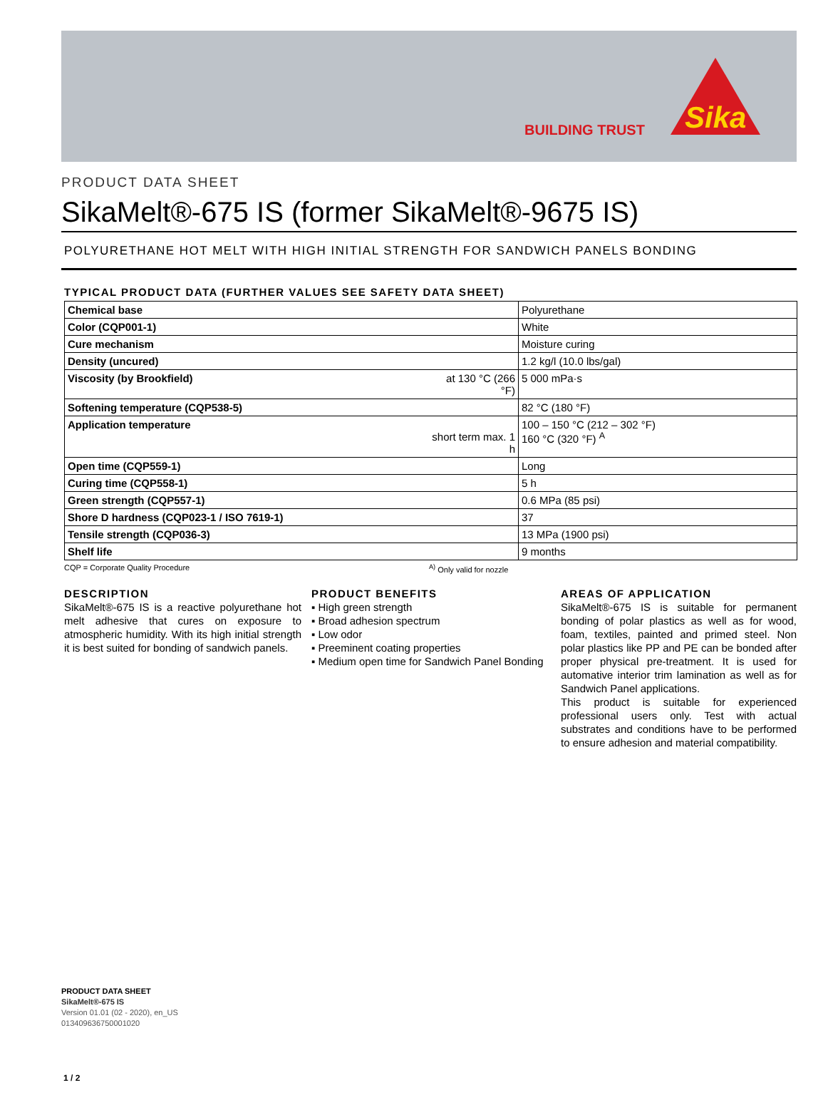BUILDING TRUST
Sika
PRODUCT DATA SHEET
SikaMelt®-675 IS (former SikaMelt®-9675 IS)
POLYURETHANE HOT MELT WITH HIGH INITIAL STRENGTH FOR SANDWICH PANELS BONDING
TYPICAL PRODUCT DATA (FURTHER VALUES SEE SAFETY DATA SHEET)
| Chemical base | | Polyurethane |
| Color (CQP001-1) | | White |
| Cure mechanism | | Moisture curing |
| Density (uncured) | | 1.2 kg/l (10.0 lbs/gal) |
| Viscosity (by Brookfield) | at 130 °C (266 °F) | 5 000 mPa·s |
| Softening temperature (CQP538-5) | | 82 °C (180 °F) |
| Application temperature | short term max. 1 h | 100 – 150 °C (212 – 302 °F) 160 °C (320 °F) <sup>A</sup> |
| Open time (CQP559-1) | | Long |
| Curing time (CQP558-1) | | 5 h |
| Green strength (CQP557-1) | | 0.6 MPa (85 psi) |
| Shore D hardness (CQP023-1 / ISO 7619-1) | | 37 |
| Tensile strength (CQP036-3) | | 13 MPa (1900 psi) |
| Shelf life | | 9 months |
CQP = Corporate Quality Procedure <sup>A)</sup> Only valid for nozzle
DESCRIPTION
SikaMelt®-675 IS is a reactive polyurethane hot melt adhesive that cures on exposure to atmospheric humidity. With its high initial strength it is best suited for bonding of sandwich panels.
PRODUCT BENEFITS
▪ High green strength
▪ Broad adhesion spectrum
▪ Low odor
▪ Preeminent coating properties
▪ Medium open time for Sandwich Panel Bonding
AREAS OF APPLICATION
SikaMelt®-675 IS is suitable for permanent bonding of polar plastics as well as for wood, foam, textiles, painted and primed steel. Non polar plastics like PP and PE can be bonded after proper physical pre-treatment. It is used for automative interior trim lamination as well as for Sandwich Panel applications.
This product is suitable for experienced professional users only. Test with actual substrates and conditions have to be performed to ensure adhesion and material compatibility.
PRODUCT DATA SHEET
SikaMelt®-675 IS
Version 01.01 (02 - 2020), en_US
013409636750001020
1 / 2